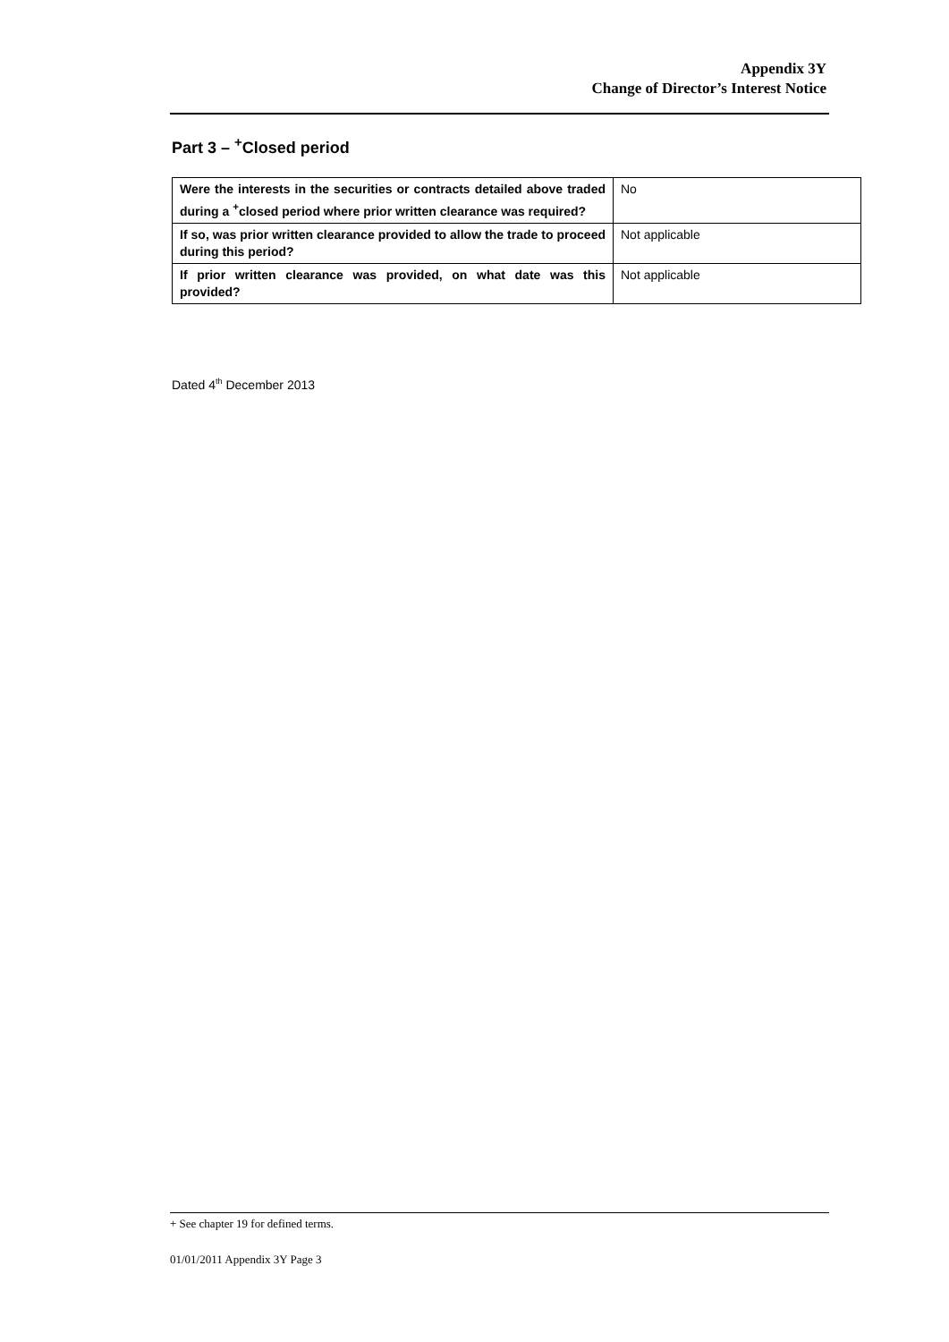Appendix 3Y
Change of Director’s Interest Notice
Part 3 – <sup>+</sup>Closed period
| Were the interests in the securities or contracts detailed above traded during a <sup>+</sup>closed period where prior written clearance was required? | No |
| If so, was prior written clearance provided to allow the trade to proceed during this period? | Not applicable |
| If prior written clearance was provided, on what date was this provided? | Not applicable |
Dated 4<sup>th</sup> December 2013
+ See chapter 19 for defined terms.
01/01/2011 Appendix 3Y Page 3